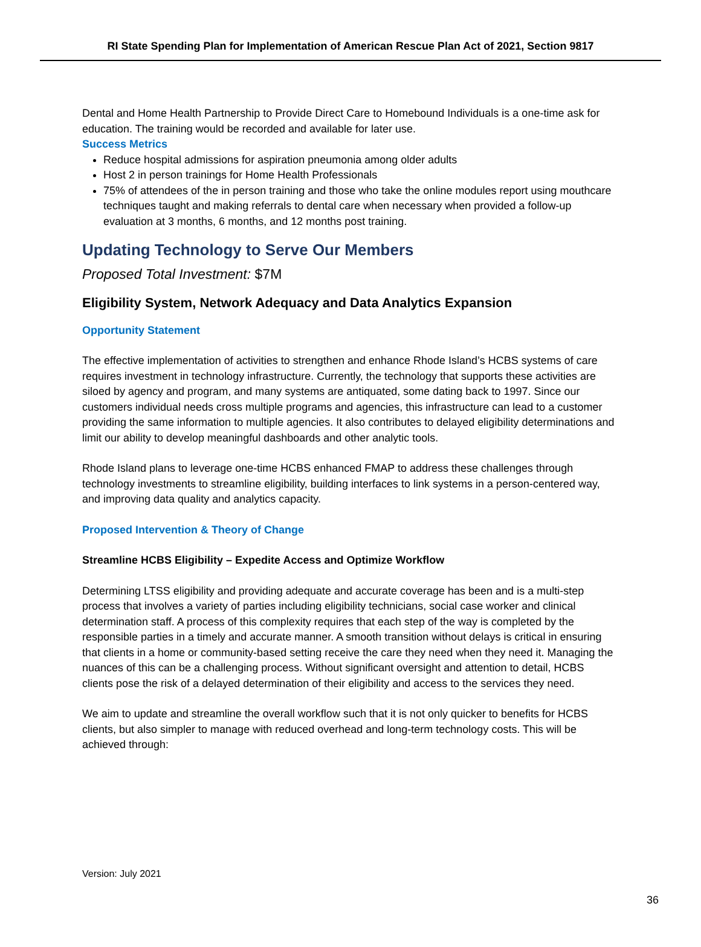RI State Spending Plan for Implementation of American Rescue Plan Act of 2021, Section 9817
Dental and Home Health Partnership to Provide Direct Care to Homebound Individuals is a one-time ask for education. The training would be recorded and available for later use.
Success Metrics
Reduce hospital admissions for aspiration pneumonia among older adults
Host 2 in person trainings for Home Health Professionals
75% of attendees of the in person training and those who take the online modules report using mouthcare techniques taught and making referrals to dental care when necessary when provided a follow-up evaluation at 3 months, 6 months, and 12 months post training.
Updating Technology to Serve Our Members
Proposed Total Investment: $7M
Eligibility System, Network Adequacy and Data Analytics Expansion
Opportunity Statement
The effective implementation of activities to strengthen and enhance Rhode Island’s HCBS systems of care requires investment in technology infrastructure. Currently, the technology that supports these activities are siloed by agency and program, and many systems are antiquated, some dating back to 1997. Since our customers individual needs cross multiple programs and agencies, this infrastructure can lead to a customer providing the same information to multiple agencies. It also contributes to delayed eligibility determinations and limit our ability to develop meaningful dashboards and other analytic tools.
Rhode Island plans to leverage one-time HCBS enhanced FMAP to address these challenges through technology investments to streamline eligibility, building interfaces to link systems in a person-centered way, and improving data quality and analytics capacity.
Proposed Intervention & Theory of Change
Streamline HCBS Eligibility – Expedite Access and Optimize Workflow
Determining LTSS eligibility and providing adequate and accurate coverage has been and is a multi-step process that involves a variety of parties including eligibility technicians, social case worker and clinical determination staff. A process of this complexity requires that each step of the way is completed by the responsible parties in a timely and accurate manner. A smooth transition without delays is critical in ensuring that clients in a home or community-based setting receive the care they need when they need it. Managing the nuances of this can be a challenging process. Without significant oversight and attention to detail, HCBS clients pose the risk of a delayed determination of their eligibility and access to the services they need.
We aim to update and streamline the overall workflow such that it is not only quicker to benefits for HCBS clients, but also simpler to manage with reduced overhead and long-term technology costs. This will be achieved through:
Version: July 2021
36